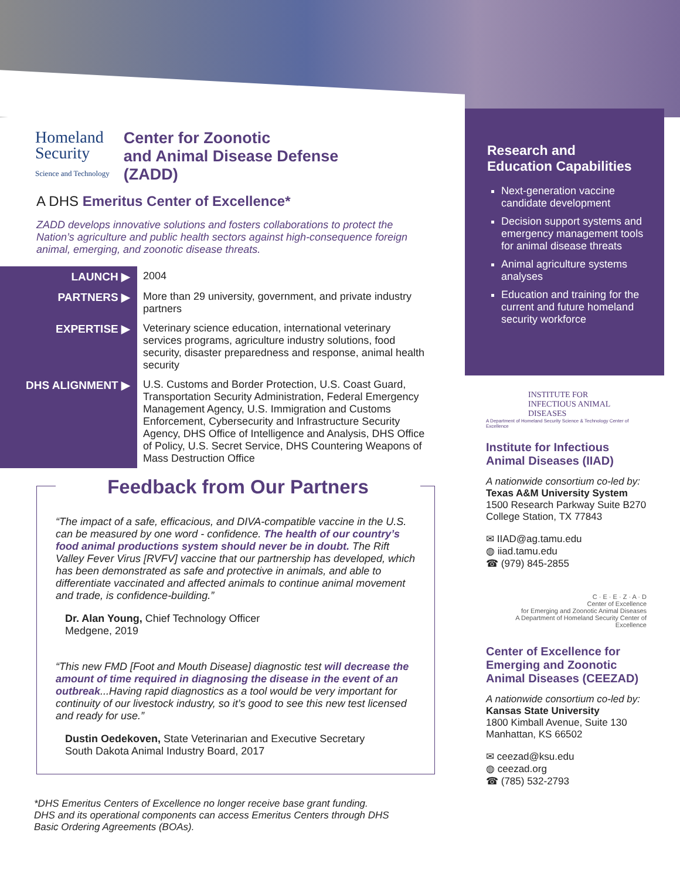Homeland
Security
Science and Technology
Center for Zoonotic
and Animal Disease Defense
(ZADD)
A DHS Emeritus Center of Excellence*
ZADD develops innovative solutions and fosters collaborations to protect the Nation’s agriculture and public health sectors against high-consequence foreign animal, emerging, and zoonotic disease threats.
| LAUNCH ▶ | 2004 |
| PARTNERS ▶ | More than 29 university, government, and private industry partners |
| EXPERTISE ▶ | Veterinary science education, international veterinary services programs, agriculture industry solutions, food security, disaster preparedness and response, animal health security |
| DHS ALIGNMENT ▶ | U.S. Customs and Border Protection, U.S. Coast Guard, Transportation Security Administration, Federal Emergency Management Agency, U.S. Immigration and Customs Enforcement, Cybersecurity and Infrastructure Security Agency, DHS Office of Intelligence and Analysis, DHS Office of Policy, U.S. Secret Service, DHS Countering Weapons of Mass Destruction Office |
Feedback from Our Partners
“The impact of a safe, efficacious, and DIVA-compatible vaccine in the U.S. can be measured by one word - confidence. The health of our country’s food animal productions system should never be in doubt. The Rift Valley Fever Virus [RVFV] vaccine that our partnership has developed, which has been demonstrated as safe and protective in animals, and able to differentiate vaccinated and affected animals to continue animal movement and trade, is confidence-building.”
Dr. Alan Young, Chief Technology Officer
Medgene, 2019
“This new FMD [Foot and Mouth Disease] diagnostic test will decrease the amount of time required in diagnosing the disease in the event of an outbreak...Having rapid diagnostics as a tool would be very important for continuity of our livestock industry, so it’s good to see this new test licensed and ready for use.”
Dustin Oedekoven, State Veterinarian and Executive Secretary
South Dakota Animal Industry Board, 2017
*DHS Emeritus Centers of Excellence no longer receive base grant funding.
DHS and its operational components can access Emeritus Centers through DHS
Basic Ordering Agreements (BOAs).
Research and
Education Capabilities
Next-generation vaccine candidate development
Decision support systems and emergency management tools for animal disease threats
Animal agriculture systems analyses
Education and training for the current and future homeland security workforce
INSTITUTE FOR
INFECTIOUS ANIMAL DISEASES
A Department of Homeland Security Science & Technology Center of Excellence
Institute for Infectious Animal Diseases (IIAD)
A nationwide consortium co-led by:
Texas A&M University System
1500 Research Parkway Suite B270
College Station, TX 77843
✉ IIAD@ag.tamu.edu
◍ iiad.tamu.edu
☎ (979) 845-2855
C · E · E · Z · A · D
Center of Excellence
for Emerging and Zoonotic Animal Diseases
A Department of Homeland Security Center of Excellence
Center of Excellence for Emerging and Zoonotic Animal Diseases (CEEZAD)
A nationwide consortium co-led by:
Kansas State University
1800 Kimball Avenue, Suite 130
Manhattan, KS 66502
✉ ceezad@ksu.edu
◍ ceezad.org
☎ (785) 532-2793